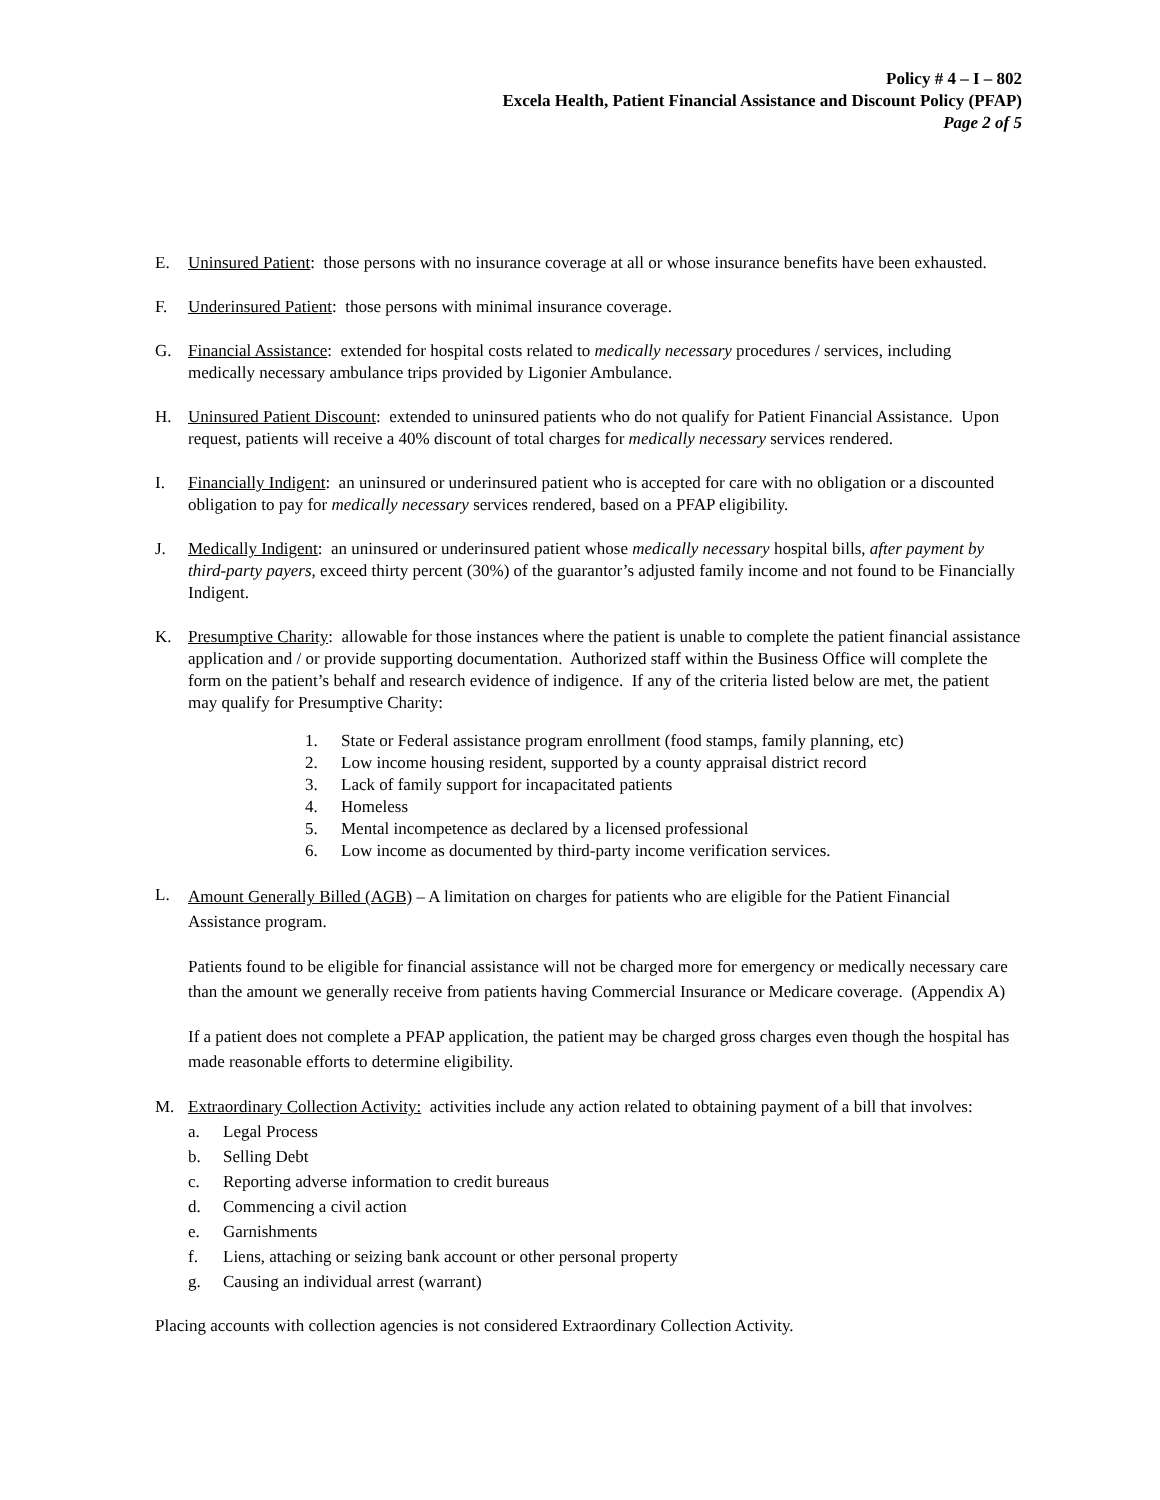Policy # 4 – I – 802
Excela Health, Patient Financial Assistance and Discount Policy (PFAP)
Page 2 of 5
E. Uninsured Patient: those persons with no insurance coverage at all or whose insurance benefits have been exhausted.
F. Underinsured Patient: those persons with minimal insurance coverage.
G. Financial Assistance: extended for hospital costs related to medically necessary procedures / services, including medically necessary ambulance trips provided by Ligonier Ambulance.
H. Uninsured Patient Discount: extended to uninsured patients who do not qualify for Patient Financial Assistance. Upon request, patients will receive a 40% discount of total charges for medically necessary services rendered.
I. Financially Indigent: an uninsured or underinsured patient who is accepted for care with no obligation or a discounted obligation to pay for medically necessary services rendered, based on a PFAP eligibility.
J. Medically Indigent: an uninsured or underinsured patient whose medically necessary hospital bills, after payment by third-party payers, exceed thirty percent (30%) of the guarantor’s adjusted family income and not found to be Financially Indigent.
K. Presumptive Charity: allowable for those instances where the patient is unable to complete the patient financial assistance application and / or provide supporting documentation. Authorized staff within the Business Office will complete the form on the patient’s behalf and research evidence of indigence. If any of the criteria listed below are met, the patient may qualify for Presumptive Charity:
1. State or Federal assistance program enrollment (food stamps, family planning, etc)
2. Low income housing resident, supported by a county appraisal district record
3. Lack of family support for incapacitated patients
4. Homeless
5. Mental incompetence as declared by a licensed professional
6. Low income as documented by third-party income verification services.
L.
Amount Generally Billed (AGB) – A limitation on charges for patients who are eligible for the Patient Financial Assistance program.
Patients found to be eligible for financial assistance will not be charged more for emergency or medically necessary care than the amount we generally receive from patients having Commercial Insurance or Medicare coverage. (Appendix A)
If a patient does not complete a PFAP application, the patient may be charged gross charges even though the hospital has made reasonable efforts to determine eligibility.
M. Extraordinary Collection Activity: activities include any action related to obtaining payment of a bill that involves:
a. Legal Process
b. Selling Debt
c. Reporting adverse information to credit bureaus
d. Commencing a civil action
e. Garnishments
f. Liens, attaching or seizing bank account or other personal property
g. Causing an individual arrest (warrant)
Placing accounts with collection agencies is not considered Extraordinary Collection Activity.